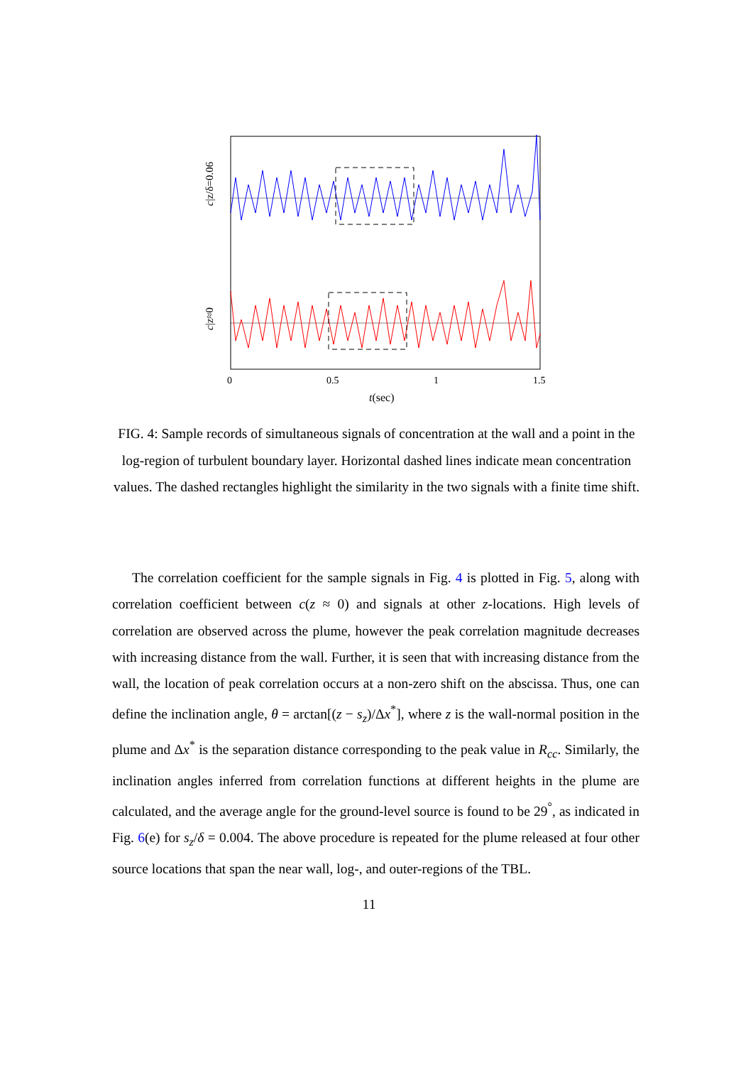0
0.5
1
1.5
t(sec)
c|z/δ=0.06
c|z≈0
FIG. 4: Sample records of simultaneous signals of concentration at the wall and a point in the log-region of turbulent boundary layer. Horizontal dashed lines indicate mean concentration values. The dashed rectangles highlight the similarity in the two signals with a finite time shift.
The correlation coefficient for the sample signals in Fig. 4 is plotted in Fig. 5, along with correlation coefficient between c(z ≈ 0) and signals at other z-locations. High levels of correlation are observed across the plume, however the peak correlation magnitude decreases with increasing distance from the wall. Further, it is seen that with increasing distance from the wall, the location of peak correlation occurs at a non-zero shift on the abscissa. Thus, one can define the inclination angle, θ = arctan[(z − s<sub>z</sub>)/Δx<sup>*</sup>], where z is the wall-normal position in the plume and Δx<sup>*</sup> is the separation distance corresponding to the peak value in R<sub>cc</sub>. Similarly, the inclination angles inferred from correlation functions at different heights in the plume are calculated, and the average angle for the ground-level source is found to be 29<sup>°</sup>, as indicated in Fig. 6(e) for s<sub>z</sub>/δ = 0.004. The above procedure is repeated for the plume released at four other source locations that span the near wall, log-, and outer-regions of the TBL.
11